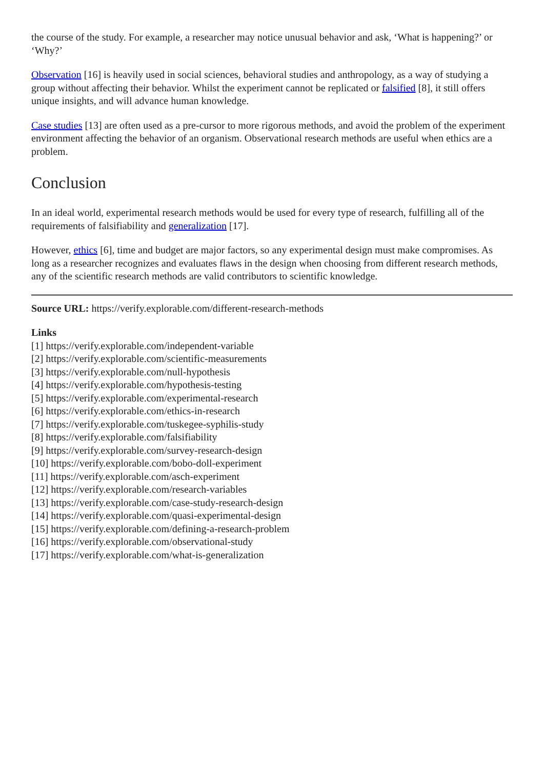the course of the study. For example, a researcher may notice unusual behavior and ask, ‘What is happening?’ or ‘Why?’
Observation [16] is heavily used in social sciences, behavioral studies and anthropology, as a way of studying a group without affecting their behavior. Whilst the experiment cannot be replicated or falsified [8], it still offers unique insights, and will advance human knowledge.
Case studies [13] are often used as a pre-cursor to more rigorous methods, and avoid the problem of the experiment environment affecting the behavior of an organism. Observational research methods are useful when ethics are a problem.
Conclusion
In an ideal world, experimental research methods would be used for every type of research, fulfilling all of the requirements of falsifiability and generalization [17].
However, ethics [6], time and budget are major factors, so any experimental design must make compromises. As long as a researcher recognizes and evaluates flaws in the design when choosing from different research methods, any of the scientific research methods are valid contributors to scientific knowledge.
Source URL: https://verify.explorable.com/different-research-methods
Links
[1] https://verify.explorable.com/independent-variable
[2] https://verify.explorable.com/scientific-measurements
[3] https://verify.explorable.com/null-hypothesis
[4] https://verify.explorable.com/hypothesis-testing
[5] https://verify.explorable.com/experimental-research
[6] https://verify.explorable.com/ethics-in-research
[7] https://verify.explorable.com/tuskegee-syphilis-study
[8] https://verify.explorable.com/falsifiability
[9] https://verify.explorable.com/survey-research-design
[10] https://verify.explorable.com/bobo-doll-experiment
[11] https://verify.explorable.com/asch-experiment
[12] https://verify.explorable.com/research-variables
[13] https://verify.explorable.com/case-study-research-design
[14] https://verify.explorable.com/quasi-experimental-design
[15] https://verify.explorable.com/defining-a-research-problem
[16] https://verify.explorable.com/observational-study
[17] https://verify.explorable.com/what-is-generalization